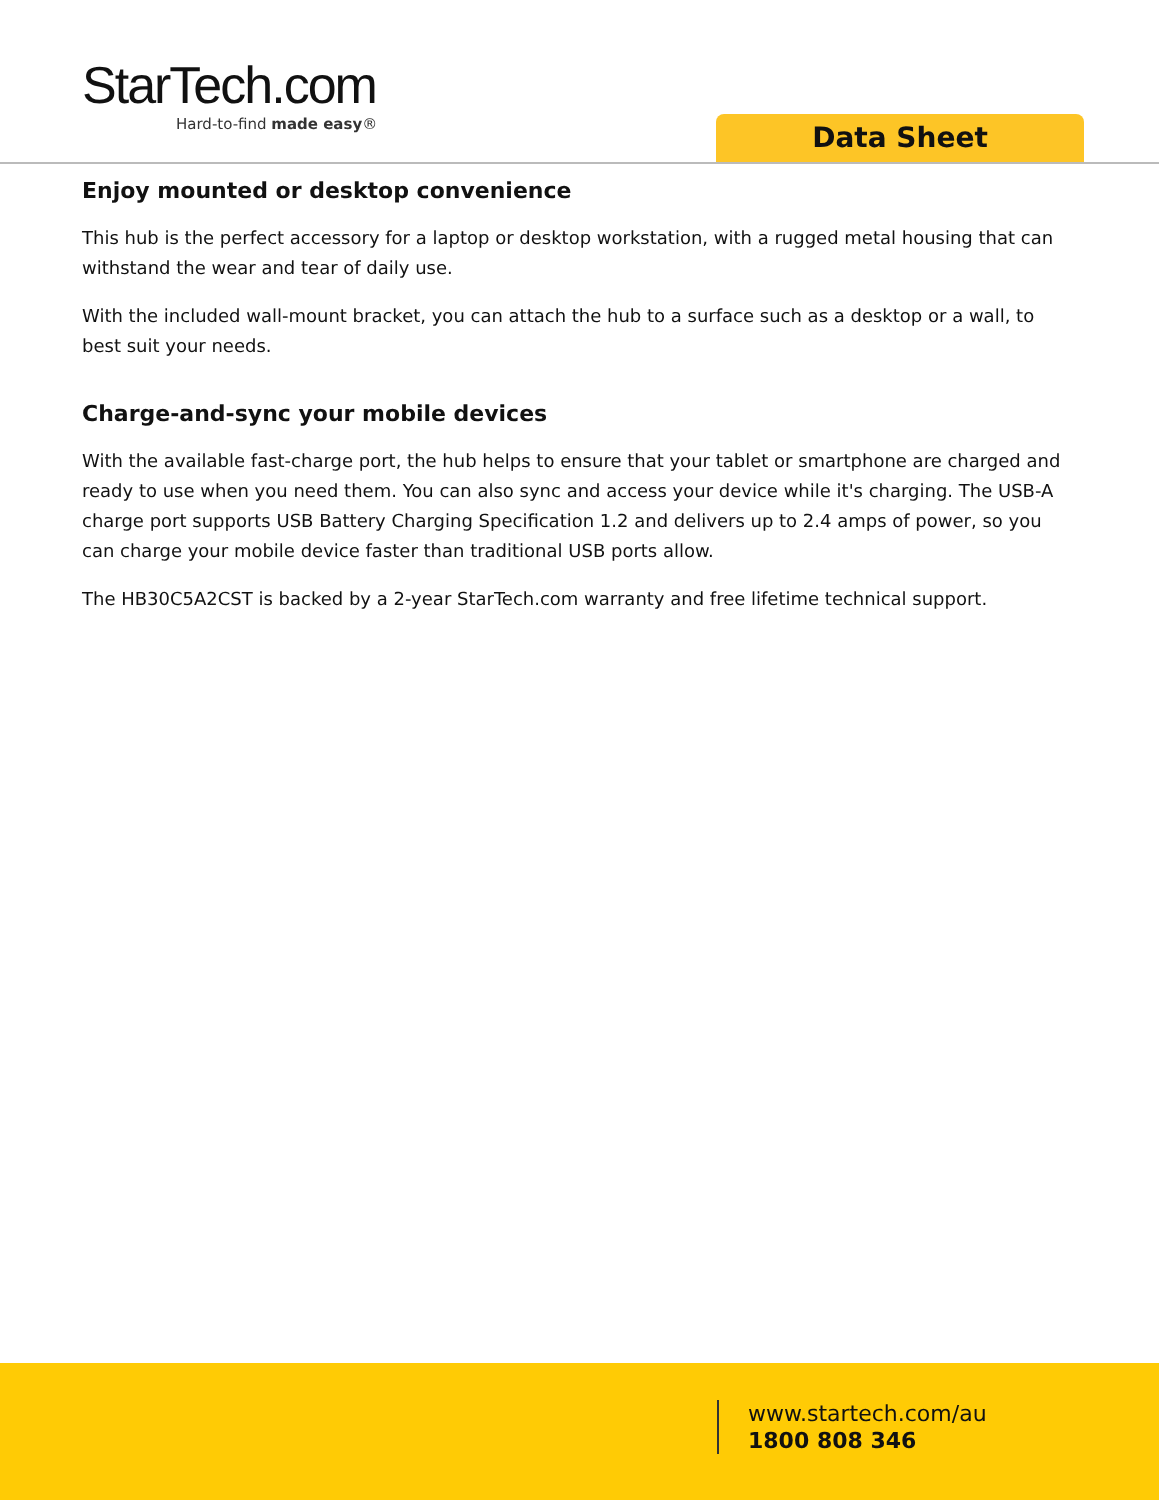StarTech.com
Hard-to-find made easy®
Data Sheet
Enjoy mounted or desktop convenience
This hub is the perfect accessory for a laptop or desktop workstation, with a rugged metal housing that can withstand the wear and tear of daily use.
With the included wall-mount bracket, you can attach the hub to a surface such as a desktop or a wall, to best suit your needs.
Charge-and-sync your mobile devices
With the available fast-charge port, the hub helps to ensure that your tablet or smartphone are charged and ready to use when you need them. You can also sync and access your device while it's charging. The USB-A charge port supports USB Battery Charging Specification 1.2 and delivers up to 2.4 amps of power, so you can charge your mobile device faster than traditional USB ports allow.
The HB30C5A2CST is backed by a 2-year StarTech.com warranty and free lifetime technical support.
www.startech.com/au
1800 808 346